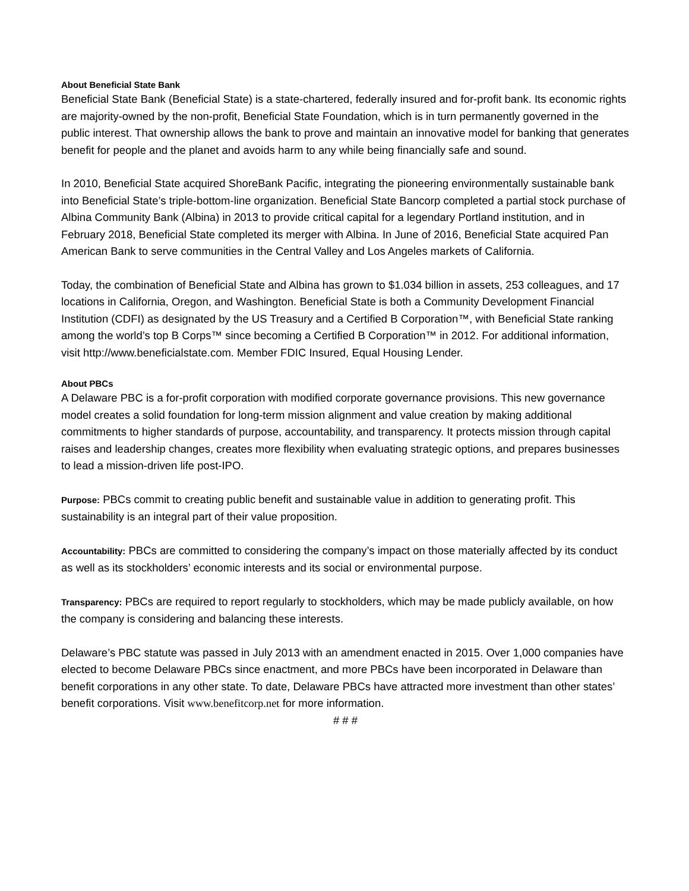About Beneficial State Bank
Beneficial State Bank (Beneficial State) is a state-chartered, federally insured and for-profit bank. Its economic rights are majority-owned by the non-profit, Beneficial State Foundation, which is in turn permanently governed in the public interest. That ownership allows the bank to prove and maintain an innovative model for banking that generates benefit for people and the planet and avoids harm to any while being financially safe and sound.
In 2010, Beneficial State acquired ShoreBank Pacific, integrating the pioneering environmentally sustainable bank into Beneficial State’s triple-bottom-line organization. Beneficial State Bancorp completed a partial stock purchase of Albina Community Bank (Albina) in 2013 to provide critical capital for a legendary Portland institution, and in February 2018, Beneficial State completed its merger with Albina. In June of 2016, Beneficial State acquired Pan American Bank to serve communities in the Central Valley and Los Angeles markets of California.
Today, the combination of Beneficial State and Albina has grown to $1.034 billion in assets, 253 colleagues, and 17 locations in California, Oregon, and Washington. Beneficial State is both a Community Development Financial Institution (CDFI) as designated by the US Treasury and a Certified B Corporation™, with Beneficial State ranking among the world’s top B Corps™ since becoming a Certified B Corporation™ in 2012. For additional information, visit http://www.beneficialstate.com. Member FDIC Insured, Equal Housing Lender.
About PBCs
A Delaware PBC is a for-profit corporation with modified corporate governance provisions. This new governance model creates a solid foundation for long-term mission alignment and value creation by making additional commitments to higher standards of purpose, accountability, and transparency. It protects mission through capital raises and leadership changes, creates more flexibility when evaluating strategic options, and prepares businesses to lead a mission-driven life post-IPO.
Purpose: PBCs commit to creating public benefit and sustainable value in addition to generating profit. This sustainability is an integral part of their value proposition.
Accountability: PBCs are committed to considering the company’s impact on those materially affected by its conduct as well as its stockholders’ economic interests and its social or environmental purpose.
Transparency: PBCs are required to report regularly to stockholders, which may be made publicly available, on how the company is considering and balancing these interests.
Delaware’s PBC statute was passed in July 2013 with an amendment enacted in 2015. Over 1,000 companies have elected to become Delaware PBCs since enactment, and more PBCs have been incorporated in Delaware than benefit corporations in any other state. To date, Delaware PBCs have attracted more investment than other states’ benefit corporations. Visit www.benefitcorp.net for more information.
# # #